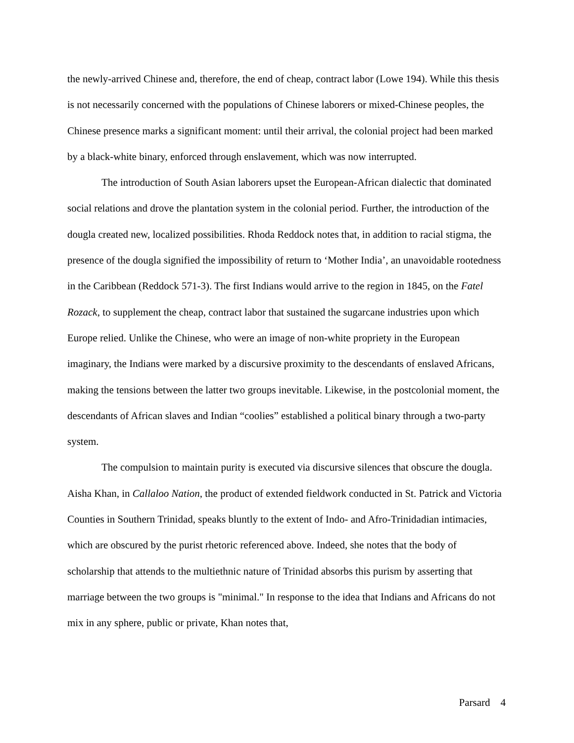the newly-arrived Chinese and, therefore, the end of cheap, contract labor (Lowe 194). While this thesis is not necessarily concerned with the populations of Chinese laborers or mixed-Chinese peoples, the Chinese presence marks a significant moment: until their arrival, the colonial project had been marked by a black-white binary, enforced through enslavement, which was now interrupted.
The introduction of South Asian laborers upset the European-African dialectic that dominated social relations and drove the plantation system in the colonial period. Further, the introduction of the dougla created new, localized possibilities. Rhoda Reddock notes that, in addition to racial stigma, the presence of the dougla signified the impossibility of return to ‘Mother India’, an unavoidable rootedness in the Caribbean (Reddock 571-3). The first Indians would arrive to the region in 1845, on the Fatel Rozack, to supplement the cheap, contract labor that sustained the sugarcane industries upon which Europe relied. Unlike the Chinese, who were an image of non-white propriety in the European imaginary, the Indians were marked by a discursive proximity to the descendants of enslaved Africans, making the tensions between the latter two groups inevitable. Likewise, in the postcolonial moment, the descendants of African slaves and Indian “coolies” established a political binary through a two-party system.
The compulsion to maintain purity is executed via discursive silences that obscure the dougla. Aisha Khan, in Callaloo Nation, the product of extended fieldwork conducted in St. Patrick and Victoria Counties in Southern Trinidad, speaks bluntly to the extent of Indo- and Afro-Trinidadian intimacies, which are obscured by the purist rhetoric referenced above. Indeed, she notes that the body of scholarship that attends to the multiethnic nature of Trinidad absorbs this purism by asserting that marriage between the two groups is "minimal." In response to the idea that Indians and Africans do not mix in any sphere, public or private, Khan notes that,
Parsard 4